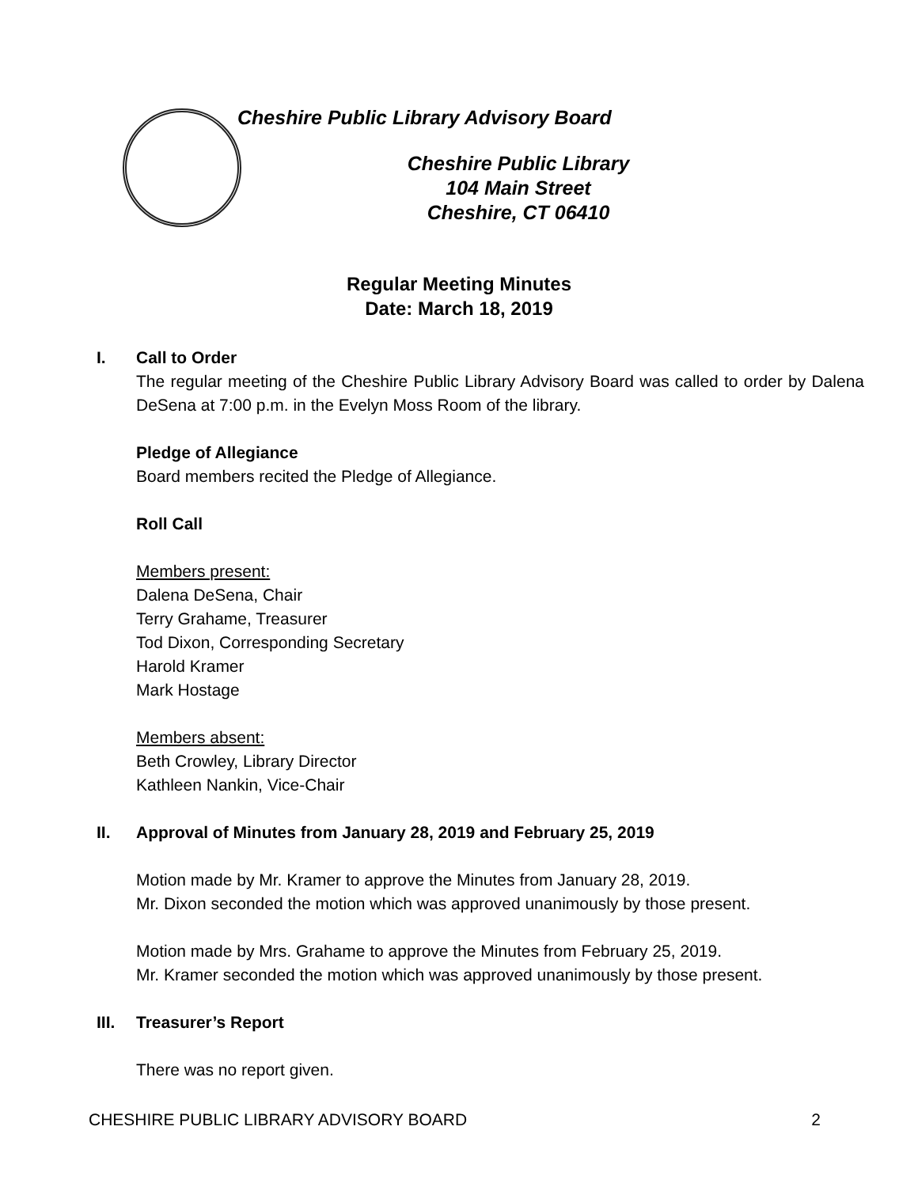Cheshire Public Library Advisory Board
Cheshire Public Library
104 Main Street
Cheshire, CT 06410
Regular Meeting Minutes
Date: March 18, 2019
I. Call to Order
The regular meeting of the Cheshire Public Library Advisory Board was called to order by Dalena DeSena at 7:00 p.m. in the Evelyn Moss Room of the library.
Pledge of Allegiance
Board members recited the Pledge of Allegiance.
Roll Call
Members present:
Dalena DeSena, Chair
Terry Grahame, Treasurer
Tod Dixon, Corresponding Secretary
Harold Kramer
Mark Hostage
Members absent:
Beth Crowley, Library Director
Kathleen Nankin, Vice-Chair
II. Approval of Minutes from January 28, 2019 and February 25, 2019
Motion made by Mr. Kramer to approve the Minutes from January 28, 2019.
Mr. Dixon seconded the motion which was approved unanimously by those present.
Motion made by Mrs. Grahame to approve the Minutes from February 25, 2019.
Mr. Kramer seconded the motion which was approved unanimously by those present.
III.
Treasurer’s Report
There was no report given.
CHESHIRE PUBLIC LIBRARY ADVISORY BOARD 2